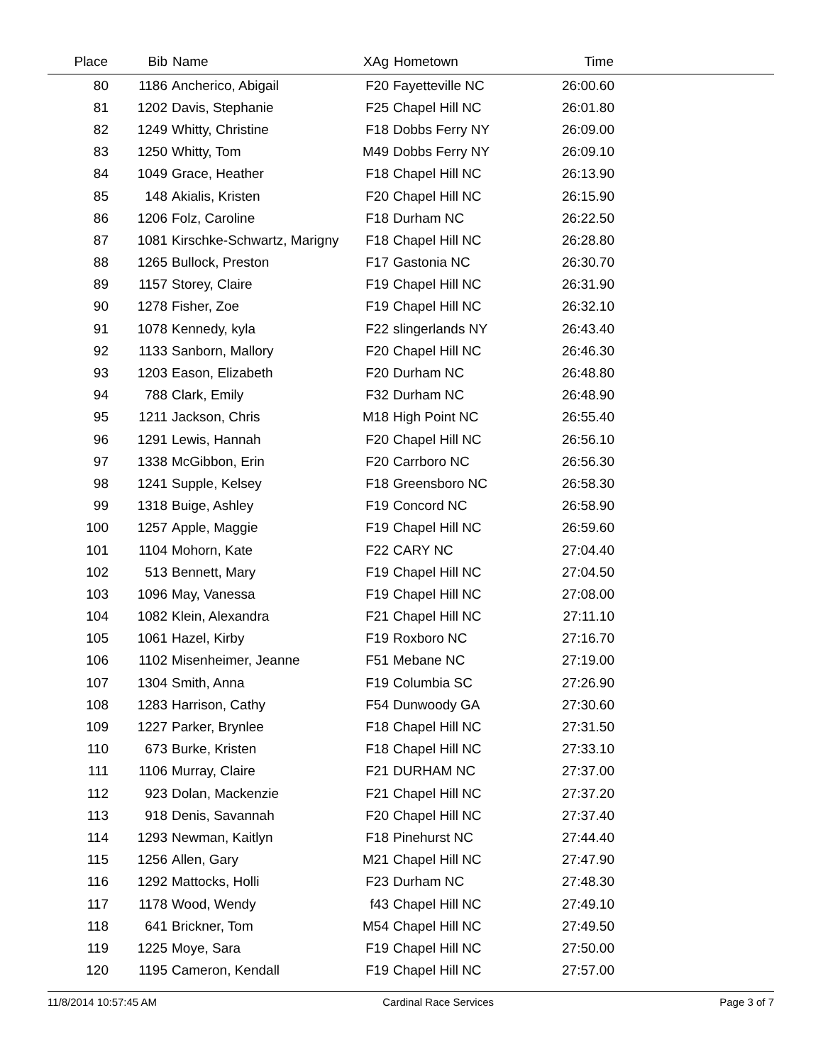| Place | Bib | Name | XAg | Hometown | Time | |
| --- | --- | --- | --- | --- | --- | --- |
| 80 | 1186 | Ancherico, Abigail | F20 | Fayetteville NC | 26:00.60 | |
| 81 | 1202 | Davis, Stephanie | F25 | Chapel Hill NC | 26:01.80 | |
| 82 | 1249 | Whitty, Christine | F18 | Dobbs Ferry NY | 26:09.00 | |
| 83 | 1250 | Whitty, Tom | M49 | Dobbs Ferry NY | 26:09.10 | |
| 84 | 1049 | Grace, Heather | F18 | Chapel Hill NC | 26:13.90 | |
| 85 | 148 | Akialis, Kristen | F20 | Chapel Hill NC | 26:15.90 | |
| 86 | 1206 | Folz, Caroline | F18 | Durham NC | 26:22.50 | |
| 87 | 1081 | Kirschke-Schwartz, Marigny | F18 | Chapel Hill NC | 26:28.80 | |
| 88 | 1265 | Bullock, Preston | F17 | Gastonia NC | 26:30.70 | |
| 89 | 1157 | Storey, Claire | F19 | Chapel Hill NC | 26:31.90 | |
| 90 | 1278 | Fisher, Zoe | F19 | Chapel Hill NC | 26:32.10 | |
| 91 | 1078 | Kennedy, kyla | F22 | slingerlands NY | 26:43.40 | |
| 92 | 1133 | Sanborn, Mallory | F20 | Chapel Hill NC | 26:46.30 | |
| 93 | 1203 | Eason, Elizabeth | F20 | Durham NC | 26:48.80 | |
| 94 | 788 | Clark, Emily | F32 | Durham NC | 26:48.90 | |
| 95 | 1211 | Jackson, Chris | M18 | High Point NC | 26:55.40 | |
| 96 | 1291 | Lewis, Hannah | F20 | Chapel Hill NC | 26:56.10 | |
| 97 | 1338 | McGibbon, Erin | F20 | Carrboro NC | 26:56.30 | |
| 98 | 1241 | Supple, Kelsey | F18 | Greensboro NC | 26:58.30 | |
| 99 | 1318 | Buige, Ashley | F19 | Concord NC | 26:58.90 | |
| 100 | 1257 | Apple, Maggie | F19 | Chapel Hill NC | 26:59.60 | |
| 101 | 1104 | Mohorn, Kate | F22 | CARY NC | 27:04.40 | |
| 102 | 513 | Bennett, Mary | F19 | Chapel Hill NC | 27:04.50 | |
| 103 | 1096 | May, Vanessa | F19 | Chapel Hill NC | 27:08.00 | |
| 104 | 1082 | Klein, Alexandra | F21 | Chapel Hill NC | 27:11.10 | |
| 105 | 1061 | Hazel, Kirby | F19 | Roxboro NC | 27:16.70 | |
| 106 | 1102 | Misenheimer, Jeanne | F51 | Mebane NC | 27:19.00 | |
| 107 | 1304 | Smith, Anna | F19 | Columbia SC | 27:26.90 | |
| 108 | 1283 | Harrison, Cathy | F54 | Dunwoody GA | 27:30.60 | |
| 109 | 1227 | Parker, Brynlee | F18 | Chapel Hill NC | 27:31.50 | |
| 110 | 673 | Burke, Kristen | F18 | Chapel Hill NC | 27:33.10 | |
| 111 | 1106 | Murray, Claire | F21 | DURHAM NC | 27:37.00 | |
| 112 | 923 | Dolan, Mackenzie | F21 | Chapel Hill NC | 27:37.20 | |
| 113 | 918 | Denis, Savannah | F20 | Chapel Hill NC | 27:37.40 | |
| 114 | 1293 | Newman, Kaitlyn | F18 | Pinehurst NC | 27:44.40 | |
| 115 | 1256 | Allen, Gary | M21 | Chapel Hill NC | 27:47.90 | |
| 116 | 1292 | Mattocks, Holli | F23 | Durham NC | 27:48.30 | |
| 117 | 1178 | Wood, Wendy | f43 | Chapel Hill NC | 27:49.10 | |
| 118 | 641 | Brickner, Tom | M54 | Chapel Hill NC | 27:49.50 | |
| 119 | 1225 | Moye, Sara | F19 | Chapel Hill NC | 27:50.00 | |
| 120 | 1195 | Cameron, Kendall | F19 | Chapel Hill NC | 27:57.00 | |
11/8/2014 10:57:45 AM Cardinal Race Services Page 3 of 7